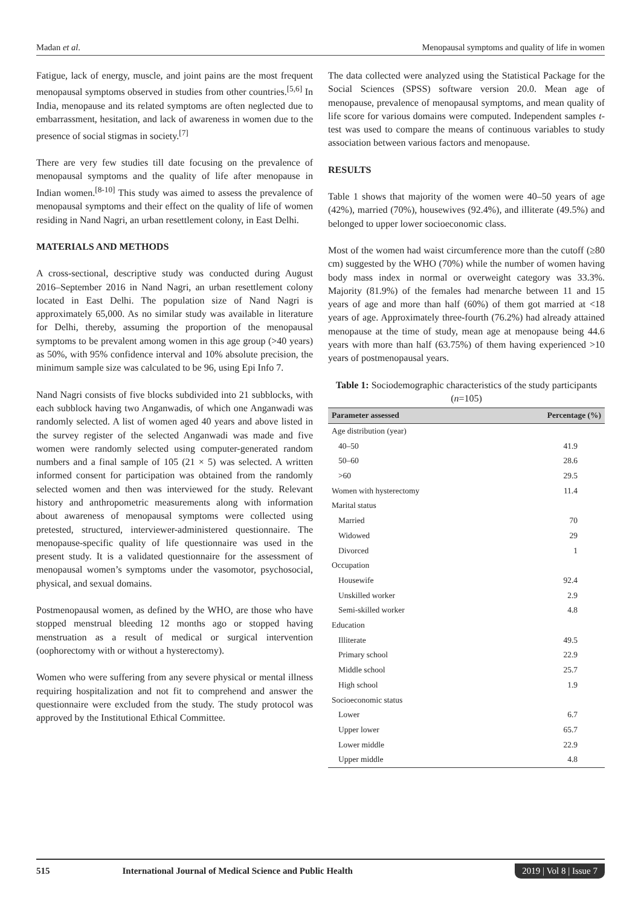Madan et al. Menopausal symptoms and quality of life in women
Fatigue, lack of energy, muscle, and joint pains are the most frequent menopausal symptoms observed in studies from other countries.<sup>[5,6]</sup> In India, menopause and its related symptoms are often neglected due to embarrassment, hesitation, and lack of awareness in women due to the presence of social stigmas in society.<sup>[7]</sup>
There are very few studies till date focusing on the prevalence of menopausal symptoms and the quality of life after menopause in Indian women.<sup>[8-10]</sup> This study was aimed to assess the prevalence of menopausal symptoms and their effect on the quality of life of women residing in Nand Nagri, an urban resettlement colony, in East Delhi.
MATERIALS AND METHODS
A cross-sectional, descriptive study was conducted during August 2016–September 2016 in Nand Nagri, an urban resettlement colony located in East Delhi. The population size of Nand Nagri is approximately 65,000. As no similar study was available in literature for Delhi, thereby, assuming the proportion of the menopausal symptoms to be prevalent among women in this age group (>40 years) as 50%, with 95% confidence interval and 10% absolute precision, the minimum sample size was calculated to be 96, using Epi Info 7.
Nand Nagri consists of five blocks subdivided into 21 subblocks, with each subblock having two Anganwadis, of which one Anganwadi was randomly selected. A list of women aged 40 years and above listed in the survey register of the selected Anganwadi was made and five women were randomly selected using computer-generated random numbers and a final sample of 105 (21 × 5) was selected. A written informed consent for participation was obtained from the randomly selected women and then was interviewed for the study. Relevant history and anthropometric measurements along with information about awareness of menopausal symptoms were collected using pretested, structured, interviewer-administered questionnaire. The menopause-specific quality of life questionnaire was used in the present study. It is a validated questionnaire for the assessment of menopausal women’s symptoms under the vasomotor, psychosocial, physical, and sexual domains.
Postmenopausal women, as defined by the WHO, are those who have stopped menstrual bleeding 12 months ago or stopped having menstruation as a result of medical or surgical intervention (oophorectomy with or without a hysterectomy).
Women who were suffering from any severe physical or mental illness requiring hospitalization and not fit to comprehend and answer the questionnaire were excluded from the study. The study protocol was approved by the Institutional Ethical Committee.
The data collected were analyzed using the Statistical Package for the Social Sciences (SPSS) software version 20.0. Mean age of menopause, prevalence of menopausal symptoms, and mean quality of life score for various domains were computed. Independent samples t-test was used to compare the means of continuous variables to study association between various factors and menopause.
RESULTS
Table 1 shows that majority of the women were 40–50 years of age (42%), married (70%), housewives (92.4%), and illiterate (49.5%) and belonged to upper lower socioeconomic class.
Most of the women had waist circumference more than the cutoff (≥80 cm) suggested by the WHO (70%) while the number of women having body mass index in normal or overweight category was 33.3%. Majority (81.9%) of the females had menarche between 11 and 15 years of age and more than half (60%) of them got married at <18 years of age. Approximately three-fourth (76.2%) had already attained menopause at the time of study, mean age at menopause being 44.6 years with more than half (63.75%) of them having experienced >10 years of postmenopausal years.
Table 1: Sociodemographic characteristics of the study participants (n=105)
| Parameter assessed | Percentage (%) |
| --- | --- |
| Age distribution (year) | |
| 40–50 | 41.9 |
| 50–60 | 28.6 |
| >60 | 29.5 |
| Women with hysterectomy | 11.4 |
| Marital status | |
| Married | 70 |
| Widowed | 29 |
| Divorced | 1 |
| Occupation | |
| Housewife | 92.4 |
| Unskilled worker | 2.9 |
| Semi-skilled worker | 4.8 |
| Education | |
| Illiterate | 49.5 |
| Primary school | 22.9 |
| Middle school | 25.7 |
| High school | 1.9 |
| Socioeconomic status | |
| Lower | 6.7 |
| Upper lower | 65.7 |
| Lower middle | 22.9 |
| Upper middle | 4.8 |
515 International Journal of Medical Science and Public Health 2019 | Vol 8 | Issue 7